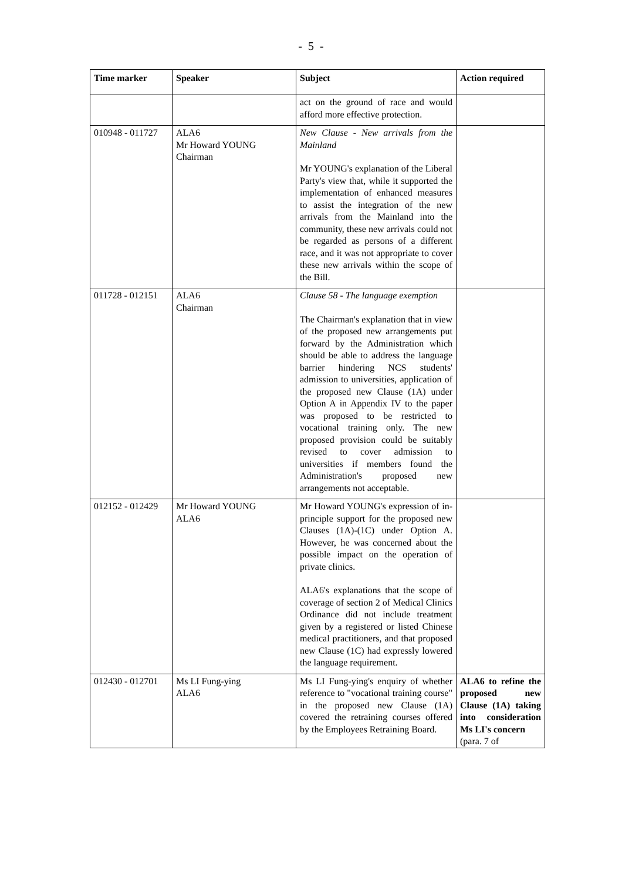- 5 -
| Time marker | Speaker | Subject | Action required |
| --- | --- | --- | --- |
| | | act on the ground of race and would afford more effective protection. | |
| 010948 - 011727 | ALA6 Mr Howard YOUNG Chairman | New Clause - New arrivals from the Mainland Mr YOUNG's explanation of the Liberal Party's view that, while it supported the implementation of enhanced measures to assist the integration of the new arrivals from the Mainland into the community, these new arrivals could not be regarded as persons of a different race, and it was not appropriate to cover these new arrivals within the scope of the Bill. | |
| 011728 - 012151 | ALA6 Chairman | Clause 58 - The language exemption The Chairman's explanation that in view of the proposed new arrangements put forward by the Administration which should be able to address the language barrier hindering NCS students' admission to universities, application of the proposed new Clause (1A) under Option A in Appendix IV to the paper was proposed to be restricted to vocational training only. The new proposed provision could be suitably revised to cover admission to universities if members found the Administration's proposed new arrangements not acceptable. | |
| 012152 - 012429 | Mr Howard YOUNG ALA6 | Mr Howard YOUNG's expression of in-principle support for the proposed new Clauses (1A)-(1C) under Option A. However, he was concerned about the possible impact on the operation of private clinics. ALA6's explanations that the scope of coverage of section 2 of Medical Clinics Ordinance did not include treatment given by a registered or listed Chinese medical practitioners, and that proposed new Clause (1C) had expressly lowered the language requirement. | |
| 012430 - 012701 | Ms LI Fung-ying ALA6 | Ms LI Fung-ying's enquiry of whether reference to "vocational training course" in the proposed new Clause (1A) covered the retraining courses offered by the Employees Retraining Board. | ALA6 to refine the proposed new Clause (1A) taking into consideration Ms LI's concern (para. 7 of |